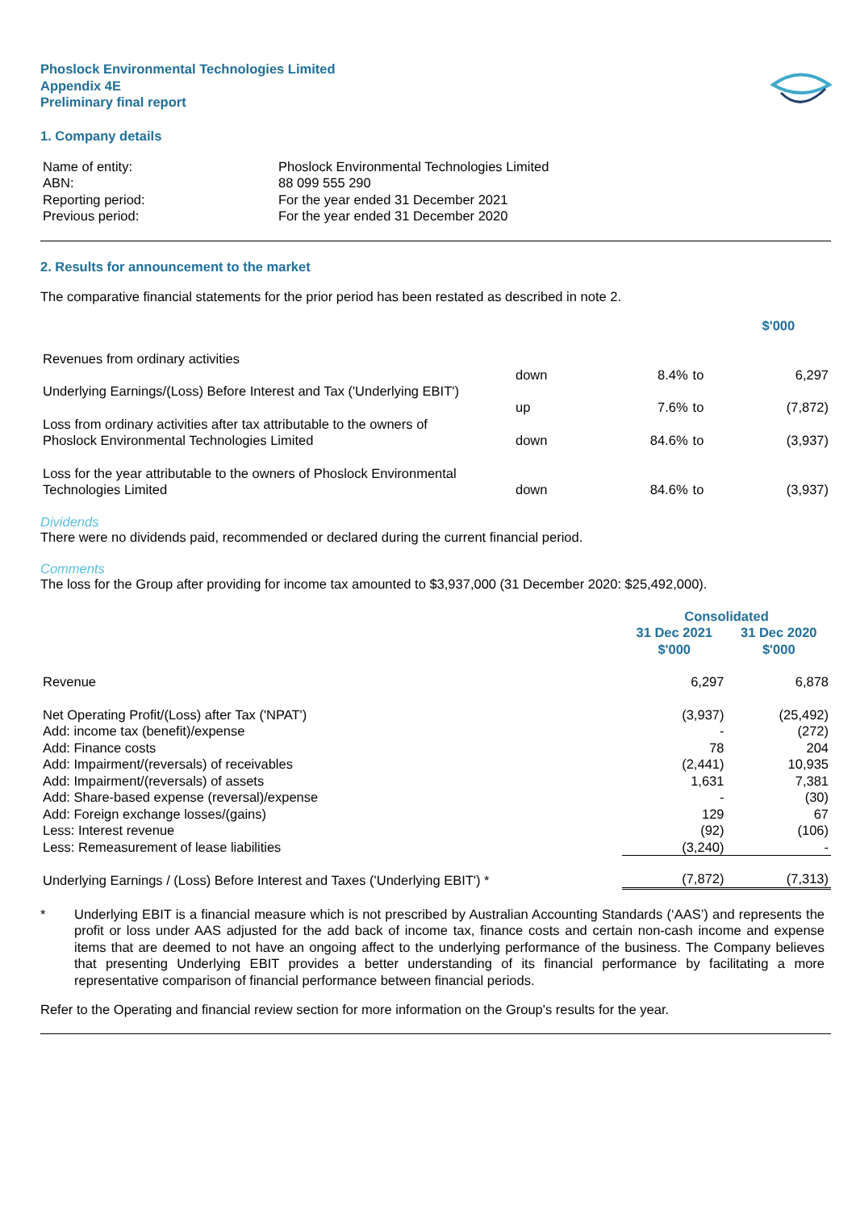Phoslock Environmental Technologies Limited
Appendix 4E
Preliminary final report
1. Company details
| Name of entity: | Phoslock Environmental Technologies Limited |
| ABN: | 88 099 555 290 |
| Reporting period: | For the year ended 31 December 2021 |
| Previous period: | For the year ended 31 December 2020 |
2. Results for announcement to the market
The comparative financial statements for the prior period has been restated as described in note 2.
| | | | | $'000 |
| Revenues from ordinary activities | down | 8.4% | to | 6,297 |
| Underlying Earnings/(Loss) Before Interest and Tax ('Underlying EBIT') | up | 7.6% | to | (7,872) |
| Loss from ordinary activities after tax attributable to the owners of Phoslock Environmental Technologies Limited | down | 84.6% | to | (3,937) |
| Loss for the year attributable to the owners of Phoslock Environmental Technologies Limited | down | 84.6% | to | (3,937) |
Dividends
There were no dividends paid, recommended or declared during the current financial period.
Comments
The loss for the Group after providing for income tax amounted to $3,937,000 (31 December 2020: $25,492,000).
| | Consolidated | |
| | 31 Dec 2021 $'000 | 31 Dec 2020 $'000 |
| Revenue | 6,297 | 6,878 |
| Net Operating Profit/(Loss) after Tax ('NPAT') | (3,937) | (25,492) |
| Add: income tax (benefit)/expense | - | (272) |
| Add: Finance costs | 78 | 204 |
| Add: Impairment/(reversals) of receivables | (2,441) | 10,935 |
| Add: Impairment/(reversals) of assets | 1,631 | 7,381 |
| Add: Share-based expense (reversal)/expense | - | (30) |
| Add: Foreign exchange losses/(gains) | 129 | 67 |
| Less: Interest revenue | (92) | (106) |
| Less: Remeasurement of lease liabilities | (3,240) | - |
| Underlying Earnings / (Loss) Before Interest and Taxes ('Underlying EBIT') * | (7,872) | (7,313) |
* Underlying EBIT is a financial measure which is not prescribed by Australian Accounting Standards (‘AAS’) and represents the profit or loss under AAS adjusted for the add back of income tax, finance costs and certain non-cash income and expense items that are deemed to not have an ongoing affect to the underlying performance of the business. The Company believes that presenting Underlying EBIT provides a better understanding of its financial performance by facilitating a more representative comparison of financial performance between financial periods.
Refer to the Operating and financial review section for more information on the Group's results for the year.